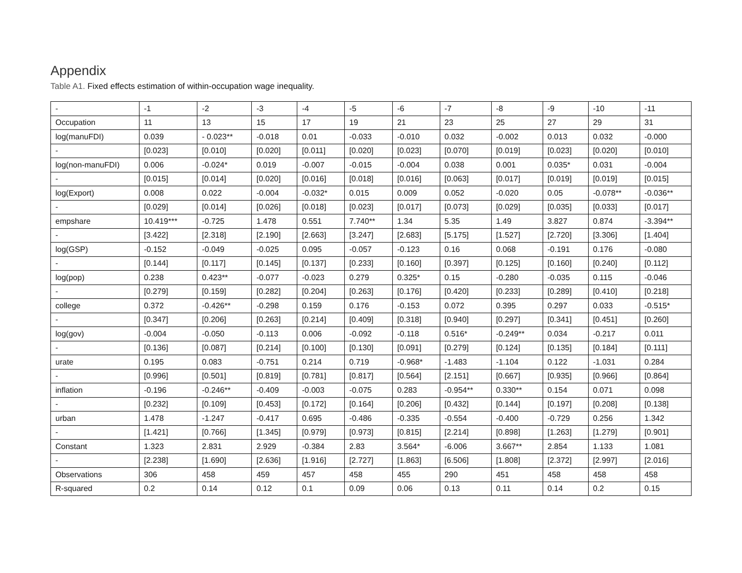Appendix
Table A1. Fixed effects estimation of within-occupation wage inequality.
| - | -1 | -2 | -3 | -4 | -5 | -6 | -7 | -8 | -9 | -10 | -11 |
| Occupation | 11 | 13 | 15 | 17 | 19 | 21 | 23 | 25 | 27 | 29 | 31 |
| log(manuFDI) | 0.039 | - 0.023** | -0.018 | 0.01 | -0.033 | -0.010 | 0.032 | -0.002 | 0.013 | 0.032 | -0.000 |
| - | [0.023] | [0.010] | [0.020] | [0.011] | [0.020] | [0.023] | [0.070] | [0.019] | [0.023] | [0.020] | [0.010] |
| log(non-manuFDI) | 0.006 | -0.024* | 0.019 | -0.007 | -0.015 | -0.004 | 0.038 | 0.001 | 0.035* | 0.031 | -0.004 |
| - | [0.015] | [0.014] | [0.020] | [0.016] | [0.018] | [0.016] | [0.063] | [0.017] | [0.019] | [0.019] | [0.015] |
| log(Export) | 0.008 | 0.022 | -0.004 | -0.032* | 0.015 | 0.009 | 0.052 | -0.020 | 0.05 | -0.078** | -0.036** |
| - | [0.029] | [0.014] | [0.026] | [0.018] | [0.023] | [0.017] | [0.073] | [0.029] | [0.035] | [0.033] | [0.017] |
| empshare | 10.419*** | -0.725 | 1.478 | 0.551 | 7.740** | 1.34 | 5.35 | 1.49 | 3.827 | 0.874 | -3.394** |
| - | [3.422] | [2.318] | [2.190] | [2.663] | [3.247] | [2.683] | [5.175] | [1.527] | [2.720] | [3.306] | [1.404] |
| log(GSP) | -0.152 | -0.049 | -0.025 | 0.095 | -0.057 | -0.123 | 0.16 | 0.068 | -0.191 | 0.176 | -0.080 |
| - | [0.144] | [0.117] | [0.145] | [0.137] | [0.233] | [0.160] | [0.397] | [0.125] | [0.160] | [0.240] | [0.112] |
| log(pop) | 0.238 | 0.423** | -0.077 | -0.023 | 0.279 | 0.325* | 0.15 | -0.280 | -0.035 | 0.115 | -0.046 |
| - | [0.279] | [0.159] | [0.282] | [0.204] | [0.263] | [0.176] | [0.420] | [0.233] | [0.289] | [0.410] | [0.218] |
| college | 0.372 | -0.426** | -0.298 | 0.159 | 0.176 | -0.153 | 0.072 | 0.395 | 0.297 | 0.033 | -0.515* |
| - | [0.347] | [0.206] | [0.263] | [0.214] | [0.409] | [0.318] | [0.940] | [0.297] | [0.341] | [0.451] | [0.260] |
| log(gov) | -0.004 | -0.050 | -0.113 | 0.006 | -0.092 | -0.118 | 0.516* | -0.249** | 0.034 | -0.217 | 0.011 |
| - | [0.136] | [0.087] | [0.214] | [0.100] | [0.130] | [0.091] | [0.279] | [0.124] | [0.135] | [0.184] | [0.111] |
| urate | 0.195 | 0.083 | -0.751 | 0.214 | 0.719 | -0.968* | -1.483 | -1.104 | 0.122 | -1.031 | 0.284 |
| - | [0.996] | [0.501] | [0.819] | [0.781] | [0.817] | [0.564] | [2.151] | [0.667] | [0.935] | [0.966] | [0.864] |
| inflation | -0.196 | -0.246** | -0.409 | -0.003 | -0.075 | 0.283 | -0.954** | 0.330** | 0.154 | 0.071 | 0.098 |
| - | [0.232] | [0.109] | [0.453] | [0.172] | [0.164] | [0.206] | [0.432] | [0.144] | [0.197] | [0.208] | [0.138] |
| urban | 1.478 | -1.247 | -0.417 | 0.695 | -0.486 | -0.335 | -0.554 | -0.400 | -0.729 | 0.256 | 1.342 |
| - | [1.421] | [0.766] | [1.345] | [0.979] | [0.973] | [0.815] | [2.214] | [0.898] | [1.263] | [1.279] | [0.901] |
| Constant | 1.323 | 2.831 | 2.929 | -0.384 | 2.83 | 3.564* | -6.006 | 3.667** | 2.854 | 1.133 | 1.081 |
| - | [2.238] | [1.690] | [2.636] | [1.916] | [2.727] | [1.863] | [6.506] | [1.808] | [2.372] | [2.997] | [2.016] |
| Observations | 306 | 458 | 459 | 457 | 458 | 455 | 290 | 451 | 458 | 458 | 458 |
| R-squared | 0.2 | 0.14 | 0.12 | 0.1 | 0.09 | 0.06 | 0.13 | 0.11 | 0.14 | 0.2 | 0.15 |